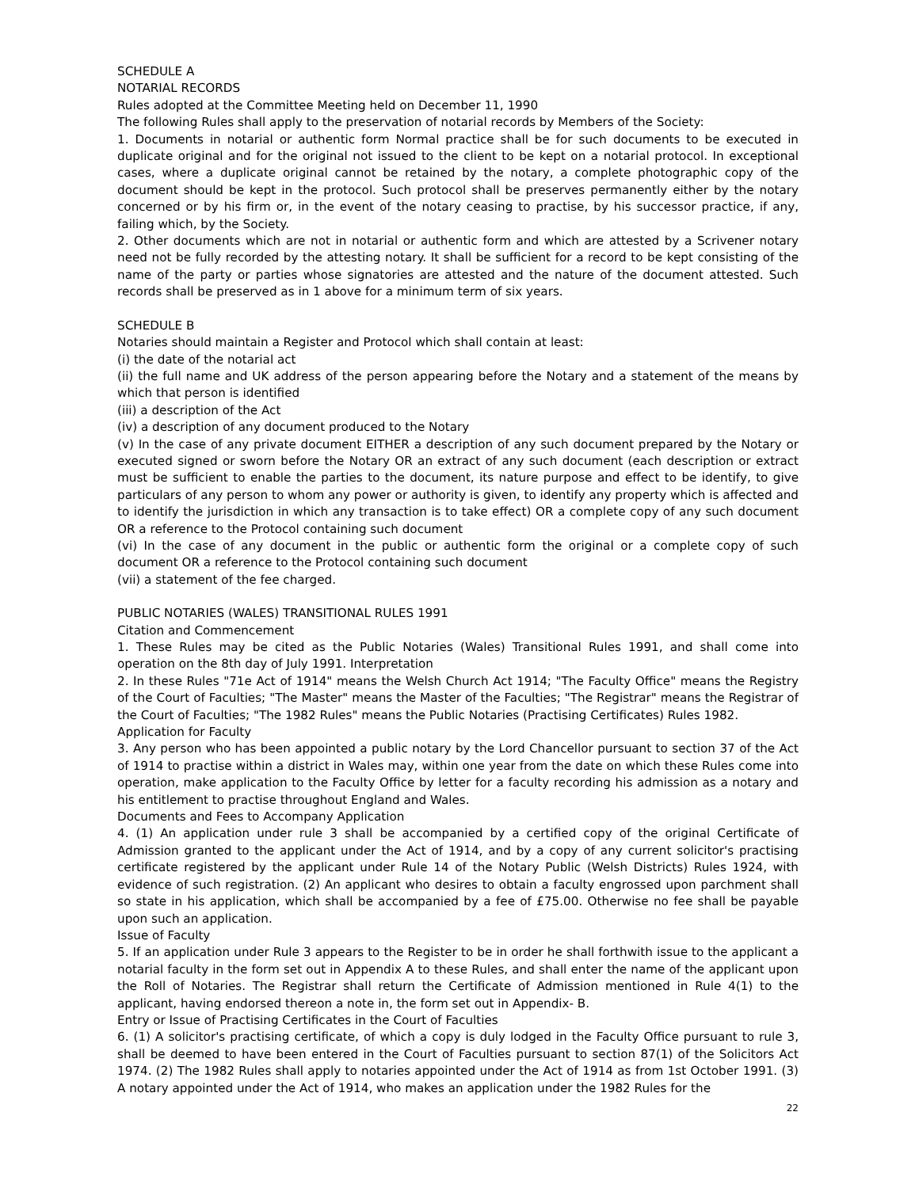SCHEDULE A
NOTARIAL RECORDS
Rules adopted at the Committee Meeting held on December 11, 1990
The following Rules shall apply to the preservation of notarial records by Members of the Society:
1. Documents in notarial or authentic form Normal practice shall be for such documents to be executed in duplicate original and for the original not issued to the client to be kept on a notarial protocol. In exceptional cases, where a duplicate original cannot be retained by the notary, a complete photographic copy of the document should be kept in the protocol. Such protocol shall be preserves permanently either by the notary concerned or by his firm or, in the event of the notary ceasing to practise, by his successor practice, if any, failing which, by the Society.
2. Other documents which are not in notarial or authentic form and which are attested by a Scrivener notary need not be fully recorded by the attesting notary. It shall be sufficient for a record to be kept consisting of the name of the party or parties whose signatories are attested and the nature of the document attested. Such records shall be preserved as in 1 above for a minimum term of six years.
SCHEDULE B
Notaries should maintain a Register and Protocol which shall contain at least:
(i) the date of the notarial act
(ii) the full name and UK address of the person appearing before the Notary and a statement of the means by which that person is identified
(iii) a description of the Act
(iv) a description of any document produced to the Notary
(v) In the case of any private document EITHER a description of any such document prepared by the Notary or executed signed or sworn before the Notary OR an extract of any such document (each description or extract must be sufficient to enable the parties to the document, its nature purpose and effect to be identify, to give particulars of any person to whom any power or authority is given, to identify any property which is affected and to identify the jurisdiction in which any transaction is to take effect) OR a complete copy of any such document OR a reference to the Protocol containing such document
(vi) In the case of any document in the public or authentic form the original or a complete copy of such document OR a reference to the Protocol containing such document
(vii) a statement of the fee charged.
PUBLIC NOTARIES (WALES) TRANSITIONAL RULES 1991
Citation and Commencement
1. These Rules may be cited as the Public Notaries (Wales) Transitional Rules 1991, and shall come into operation on the 8th day of July 1991. Interpretation
2. In these Rules "71e Act of 1914" means the Welsh Church Act 1914; "The Faculty Office" means the Registry of the Court of Faculties; "The Master" means the Master of the Faculties; "The Registrar" means the Registrar of the Court of Faculties; "The 1982 Rules" means the Public Notaries (Practising Certificates) Rules 1982.
Application for Faculty
3. Any person who has been appointed a public notary by the Lord Chancellor pursuant to section 37 of the Act of 1914 to practise within a district in Wales may, within one year from the date on which these Rules come into operation, make application to the Faculty Office by letter for a faculty recording his admission as a notary and his entitlement to practise throughout England and Wales.
Documents and Fees to Accompany Application
4. (1) An application under rule 3 shall be accompanied by a certified copy of the original Certificate of Admission granted to the applicant under the Act of 1914, and by a copy of any current solicitor's practising certificate registered by the applicant under Rule 14 of the Notary Public (Welsh Districts) Rules 1924, with evidence of such registration. (2) An applicant who desires to obtain a faculty engrossed upon parchment shall so state in his application, which shall be accompanied by a fee of £75.00. Otherwise no fee shall be payable upon such an application.
Issue of Faculty
5. If an application under Rule 3 appears to the Register to be in order he shall forthwith issue to the applicant a notarial faculty in the form set out in Appendix A to these Rules, and shall enter the name of the applicant upon the Roll of Notaries. The Registrar shall return the Certificate of Admission mentioned in Rule 4(1) to the applicant, having endorsed thereon a note in, the form set out in Appendix- B.
Entry or Issue of Practising Certificates in the Court of Faculties
6. (1) A solicitor's practising certificate, of which a copy is duly lodged in the Faculty Office pursuant to rule 3, shall be deemed to have been entered in the Court of Faculties pursuant to section 87(1) of the Solicitors Act 1974. (2) The 1982 Rules shall apply to notaries appointed under the Act of 1914 as from 1st October 1991. (3) A notary appointed under the Act of 1914, who makes an application under the 1982 Rules for the
22